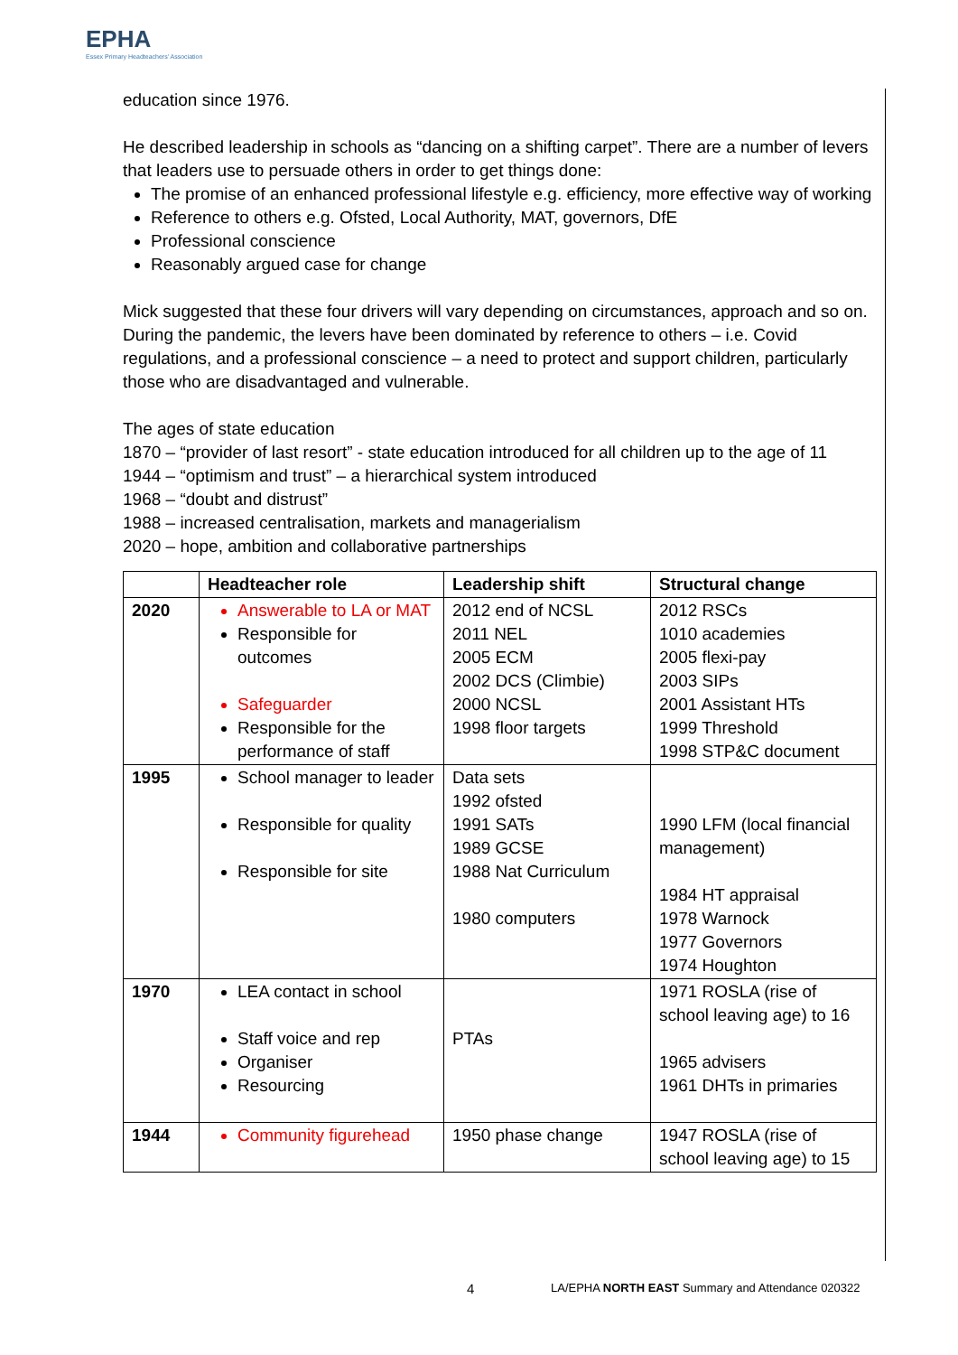EPHA
Essex Primary Headteachers' Association
education since 1976.
He described leadership in schools as “dancing on a shifting carpet”. There are a number of levers that leaders use to persuade others in order to get things done:
The promise of an enhanced professional lifestyle e.g. efficiency, more effective way of working
Reference to others e.g. Ofsted, Local Authority, MAT, governors, DfE
Professional conscience
Reasonably argued case for change
Mick suggested that these four drivers will vary depending on circumstances, approach and so on. During the pandemic, the levers have been dominated by reference to others – i.e. Covid regulations, and a professional conscience – a need to protect and support children, particularly those who are disadvantaged and vulnerable.
The ages of state education
1870 – “provider of last resort” - state education introduced for all children up to the age of 11
1944 – “optimism and trust” – a hierarchical system introduced
1968 – “doubt and distrust”
1988 – increased centralisation, markets and managerialism
2020 – hope, ambition and collaborative partnerships
| | Headteacher role | Leadership shift | Structural change |
| --- | --- | --- | --- |
| 2020 | Answerable to LA or MAT Responsible for outcomes Safeguarder Responsible for the performance of staff | 2012 end of NCSL 2011 NEL 2005 ECM 2002 DCS (Climbie) 2000 NCSL 1998 floor targets | 2012 RSCs 1010 academies 2005 flexi-pay 2003 SIPs 2001 Assistant HTs 1999 Threshold 1998 STP&C document |
| 1995 | School manager to leader Responsible for quality Responsible for site | Data sets 1992 ofsted 1991 SATs 1989 GCSE 1988 Nat Curriculum 1980 computers | 1990 LFM (local financial management) 1984 HT appraisal 1978 Warnock 1977 Governors 1974 Houghton |
| 1970 | LEA contact in school Staff voice and rep Organiser Resourcing | PTAs | 1971 ROSLA (rise of school leaving age) to 16 1965 advisers 1961 DHTs in primaries |
| 1944 | Community figurehead | 1950 phase change | 1947 ROSLA (rise of school leaving age) to 15 |
4 LA/EPHA NORTH EAST Summary and Attendance 020322